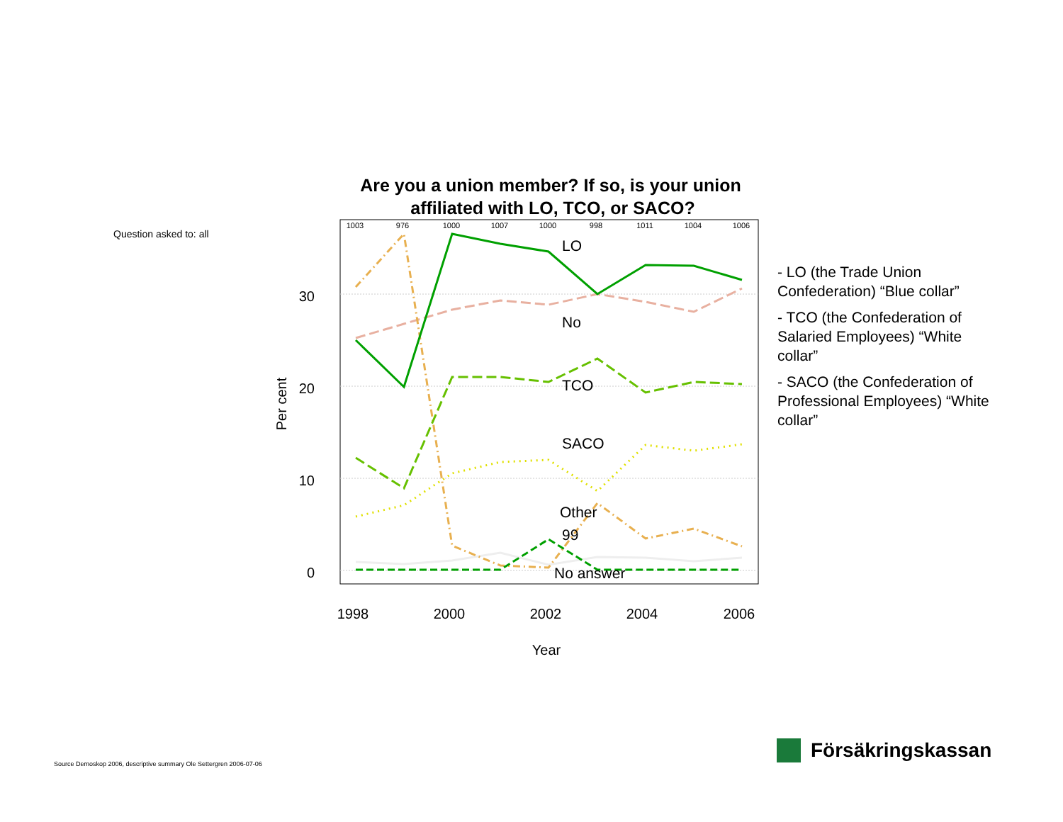Are you a union member? If so, is your union
affiliated with LO, TCO, or SACO?
1003
976
1000
1007
1000
998
1011
1004
1006
30
20
10
0
Per cent
1998
2000
2002
2004
2006
Year
LO
No
TCO
SACO
Other
99
No answer
Question asked to: all
- LO (the Trade Union Confederation) “Blue collar”
- TCO (the Confederation of Salaried Employees) “White collar”
- SACO (the Confederation of Professional Employees) “White collar”
Source Demoskop 2006, descriptive summary Ole Settergren 2006-07-06
Försäkringskassan